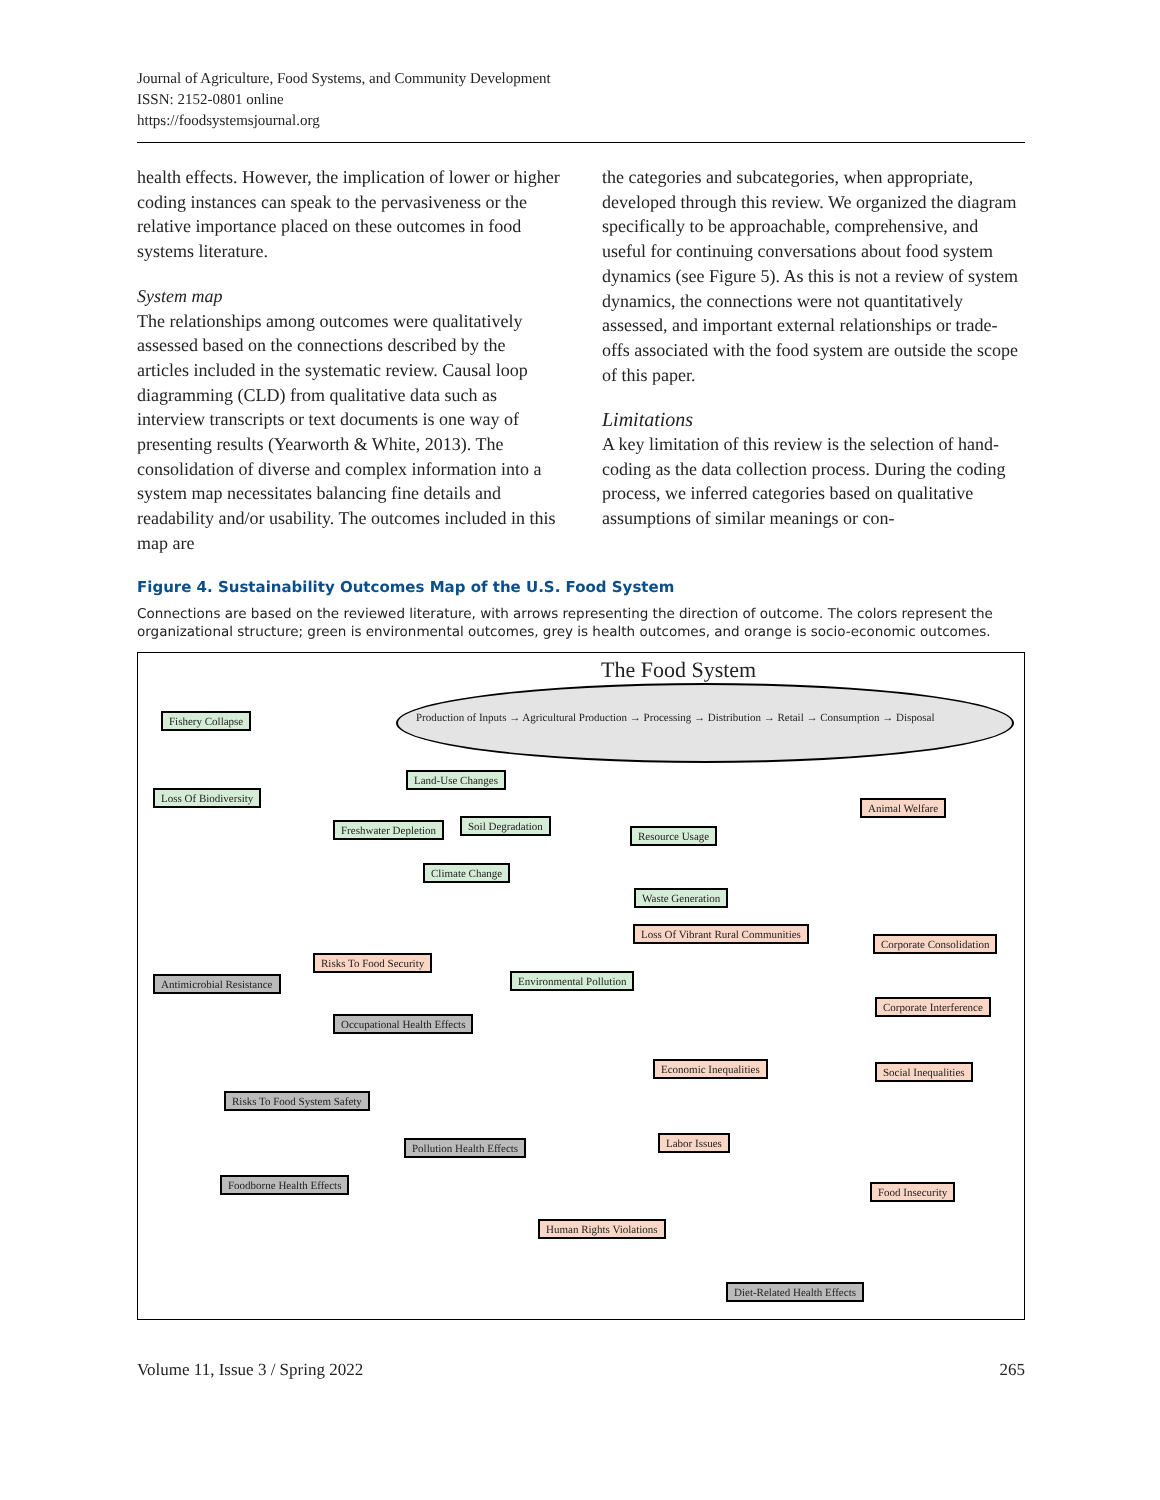Journal of Agriculture, Food Systems, and Community Development
ISSN: 2152-0801 online
https://foodsystemsjournal.org
health effects. However, the implication of lower or higher coding instances can speak to the pervasiveness or the relative importance placed on these outcomes in food systems literature.
System map
The relationships among outcomes were qualitatively assessed based on the connections described by the articles included in the systematic review. Causal loop diagramming (CLD) from qualitative data such as interview transcripts or text documents is one way of presenting results (Yearworth & White, 2013). The consolidation of diverse and complex information into a system map necessitates balancing fine details and readability and/or usability. The outcomes included in this map are
the categories and subcategories, when appropriate, developed through this review. We organized the diagram specifically to be approachable, comprehensive, and useful for continuing conversations about food system dynamics (see Figure 5). As this is not a review of system dynamics, the connections were not quantitatively assessed, and important external relationships or trade-offs associated with the food system are outside the scope of this paper.
Limitations
A key limitation of this review is the selection of hand-coding as the data collection process. During the coding process, we inferred categories based on qualitative assumptions of similar meanings or con-
Figure 4. Sustainability Outcomes Map of the U.S. Food System
Connections are based on the reviewed literature, with arrows representing the direction of outcome. The colors represent the organizational structure; green is environmental outcomes, grey is health outcomes, and orange is socio-economic outcomes.
The Food System
Production of Inputs → Agricultural Production → Processing → Distribution → Retail → Consumption → Disposal
Fishery Collapse
Loss Of Biodiversity
Land-Use Changes
Freshwater Depletion Soil Degradation
Resource Usage
Climate Change
Waste Generation
Animal Welfare
Loss Of Vibrant Rural Communities
Risks To Food Security
Corporate Consolidation
Antimicrobial Resistance Environmental Pollution
Corporate Interference
Occupational Health Effects
Economic Inequalities Social Inequalities
Risks To Food System Safety
Labor Issues
Pollution Health Effects
Foodborne Health Effects
Food Insecurity
Human Rights Violations
Diet-Related Health Effects
Volume 11, Issue 3 / Spring 2022 265